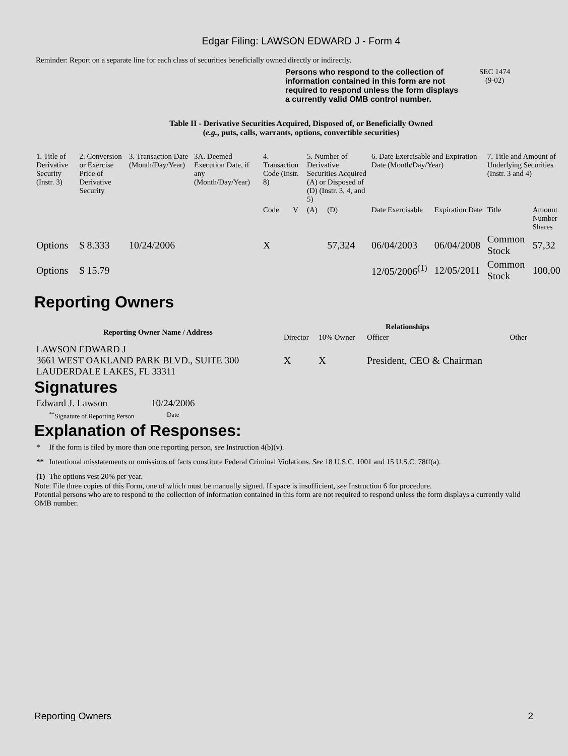Edgar Filing: LAWSON EDWARD J - Form 4
Reminder: Report on a separate line for each class of securities beneficially owned directly or indirectly.
Persons who respond to the collection of information contained in this form are not required to respond unless the form displays a currently valid OMB control number.
SEC 1474
(9-02)
Table II - Derivative Securities Acquired, Disposed of, or Beneficially Owned
(e.g., puts, calls, warrants, options, convertible securities)
| 1. Title of Derivative Security (Instr. 3) | 2. Conversion or Exercise Price of Derivative Security | 3. Transaction Date (Month/Day/Year) | 3A. Deemed Execution Date, if any (Month/Day/Year) | 4. Transaction Code (Instr. 8) | | 5. Number of Derivative Securities Acquired (A) or Disposed of (D) (Instr. 3, 4, and 5) | | 6. Date Exercisable and Expiration Date (Month/Day/Year) | | 7. Title and Amount of Underlying Securities (Instr. 3 and 4) | |
| | | | | Code | V | (A) | (D) | Date Exercisable | Expiration Date | Title | Amount Number Shares |
| Options | $ 8.333 | 10/24/2006 | | X | | | 57,324 | 06/04/2003 | 06/04/2008 | Common Stock | 57,32 |
| Options | $ 15.79 | | | | | | | 12/05/2006<sup>(1)</sup> | 12/05/2011 | Common Stock | 100,00 |
Reporting Owners
| Reporting Owner Name / Address | Relationships | | | |
| --- | --- | --- | --- | --- |
| | Director | 10% Owner | Officer | Other |
| LAWSON EDWARD J 3661 WEST OAKLAND PARK BLVD., SUITE 300 LAUDERDALE LAKES, FL 33311 | X | X | President, CEO & Chairman | |
Signatures
| Edward J. Lawson | 10/24/2006 |
| <sup>**</sup> Signature of Reporting Person | Date |
Explanation of Responses:
| * | If the form is filed by more than one reporting person, see Instruction 4(b)(v). |
| ** | Intentional misstatements or omissions of facts constitute Federal Criminal Violations. See 18 U.S.C. 1001 and 15 U.S.C. 78ff(a). |
| (1) | The options vest 20% per year. |
Note: File three copies of this Form, one of which must be manually signed. If space is insufficient, see Instruction 6 for procedure.
Potential persons who are to respond to the collection of information contained in this form are not required to respond unless the form displays a currently valid OMB number.
Reporting Owners 2